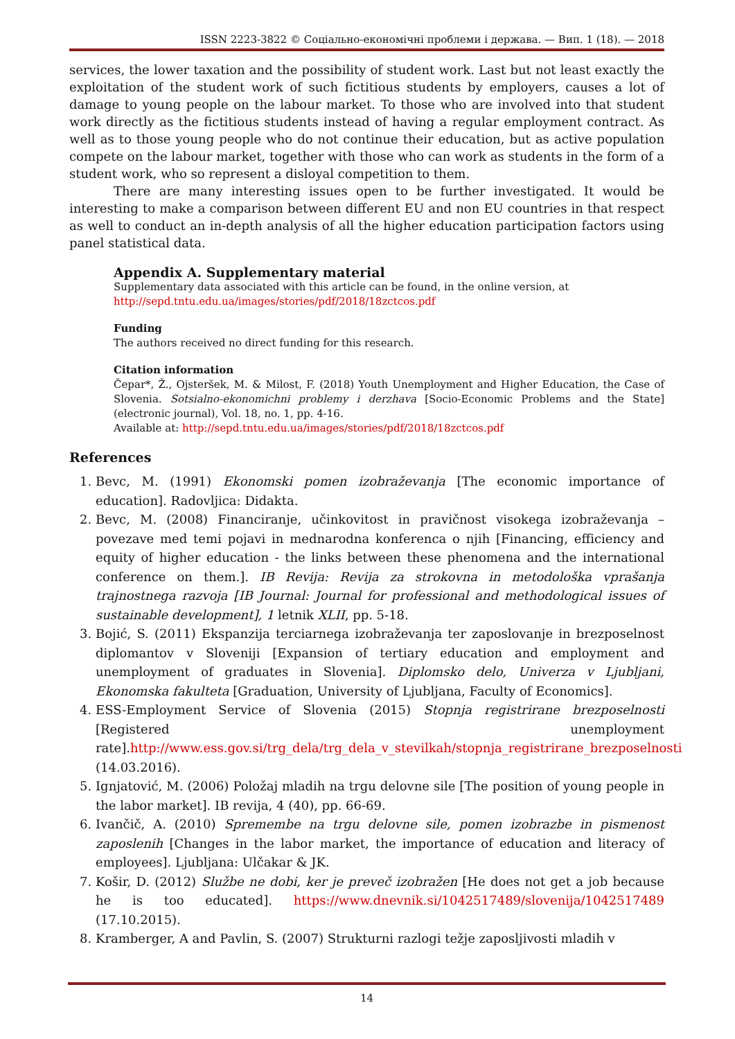ISSN 2223-3822 © Соціально-економічні проблеми і держава. — Вип. 1 (18). — 2018
services, the lower taxation and the possibility of student work. Last but not least exactly the exploitation of the student work of such fictitious students by employers, causes a lot of damage to young people on the labour market. To those who are involved into that student work directly as the fictitious students instead of having a regular employment contract. As well as to those young people who do not continue their education, but as active population compete on the labour market, together with those who can work as students in the form of a student work, who so represent a disloyal competition to them.
There are many interesting issues open to be further investigated. It would be interesting to make a comparison between different EU and non EU countries in that respect as well to conduct an in-depth analysis of all the higher education participation factors using panel statistical data.
Appendix A. Supplementary material
Supplementary data associated with this article can be found, in the online version, at
http://sepd.tntu.edu.ua/images/stories/pdf/2018/18zctcos.pdf
Funding
The authors received no direct funding for this research.
Citation information
Čepar*, Ž., Ojsteršek, M. & Milost, F. (2018) Youth Unemployment and Higher Education, the Case of Slovenia. Sotsialno-ekonomichni problemy i derzhava [Socio-Economic Problems and the State] (electronic journal), Vol. 18, no. 1, pp. 4-16.
Available at: http://sepd.tntu.edu.ua/images/stories/pdf/2018/18zctcos.pdf
References
1. Bevc, M. (1991) Ekonomski pomen izobraževanja [The economic importance of education]. Radovljica: Didakta.
2. Bevc, M. (2008) Financiranje, učinkovitost in pravičnost visokega izobraževanja – povezave med temi pojavi in mednarodna konferenca o njih [Financing, efficiency and equity of higher education - the links between these phenomena and the international conference on them.]. IB Revija: Revija za strokovna in metodološka vprašanja trajnostnega razvoja [IB Journal: Journal for professional and methodological issues of sustainable development], 1 letnik XLII, pp. 5-18.
3. Bojić, S. (2011) Ekspanzija terciarnega izobraževanja ter zaposlovanje in brezposelnost diplomantov v Sloveniji [Expansion of tertiary education and employment and unemployment of graduates in Slovenia]. Diplomsko delo, Univerza v Ljubljani, Ekonomska fakulteta [Graduation, University of Ljubljana, Faculty of Economics].
4. ESS-Employment Service of Slovenia (2015) Stopnja registrirane brezposelnosti [Registered unemployment rate].http://www.ess.gov.si/trg_dela/trg_dela_v_stevilkah/stopnja_registrirane_brezposelnosti (14.03.2016).
5. Ignjatović, M. (2006) Položaj mladih na trgu delovne sile [The position of young people in the labor market]. IB revija, 4 (40), pp. 66-69.
6. Ivančič, A. (2010) Spremembe na trgu delovne sile, pomen izobrazbe in pismenost zaposlenih [Changes in the labor market, the importance of education and literacy of employees]. Ljubljana: Ulčakar & JK.
7. Košir, D. (2012) Službe ne dobi, ker je preveč izobražen [He does not get a job because he is too educated]. https://www.dnevnik.si/1042517489/slovenija/1042517489 (17.10.2015).
8. Kramberger, A and Pavlin, S. (2007) Strukturni razlogi težje zaposljivosti mladih v
14